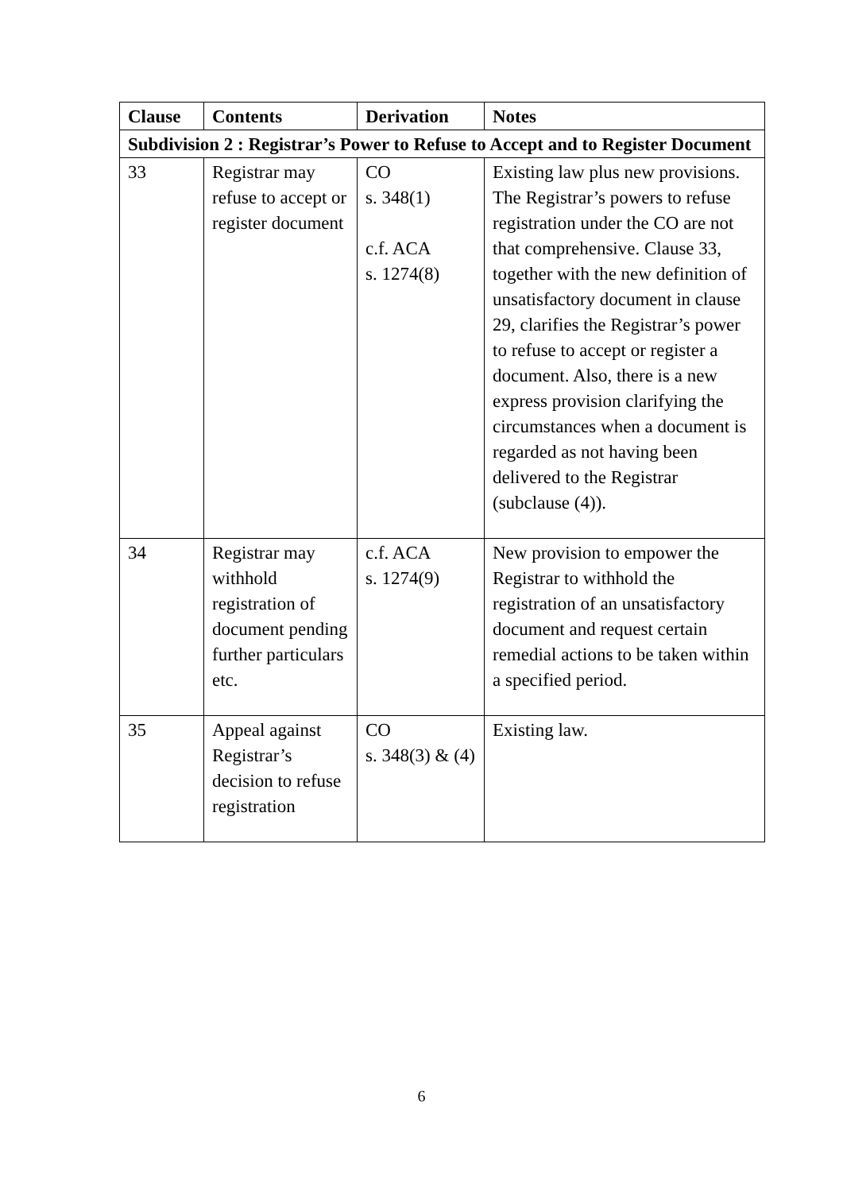| Clause | Contents | Derivation | Notes |
| --- | --- | --- | --- |
| Subdivision 2 : Registrar’s Power to Refuse to Accept and to Register Document | | | |
| 33 | Registrar may refuse to accept or register document | CO s. 348(1) c.f. ACA s. 1274(8) | Existing law plus new provisions. The Registrar’s powers to refuse registration under the CO are not that comprehensive. Clause 33, together with the new definition of unsatisfactory document in clause 29, clarifies the Registrar’s power to refuse to accept or register a document. Also, there is a new express provision clarifying the circumstances when a document is regarded as not having been delivered to the Registrar (subclause (4)). |
| 34 | Registrar may withhold registration of document pending further particulars etc. | c.f. ACA s. 1274(9) | New provision to empower the Registrar to withhold the registration of an unsatisfactory document and request certain remedial actions to be taken within a specified period. |
| 35 | Appeal against Registrar’s decision to refuse registration | CO s. 348(3) & (4) | Existing law. |
6